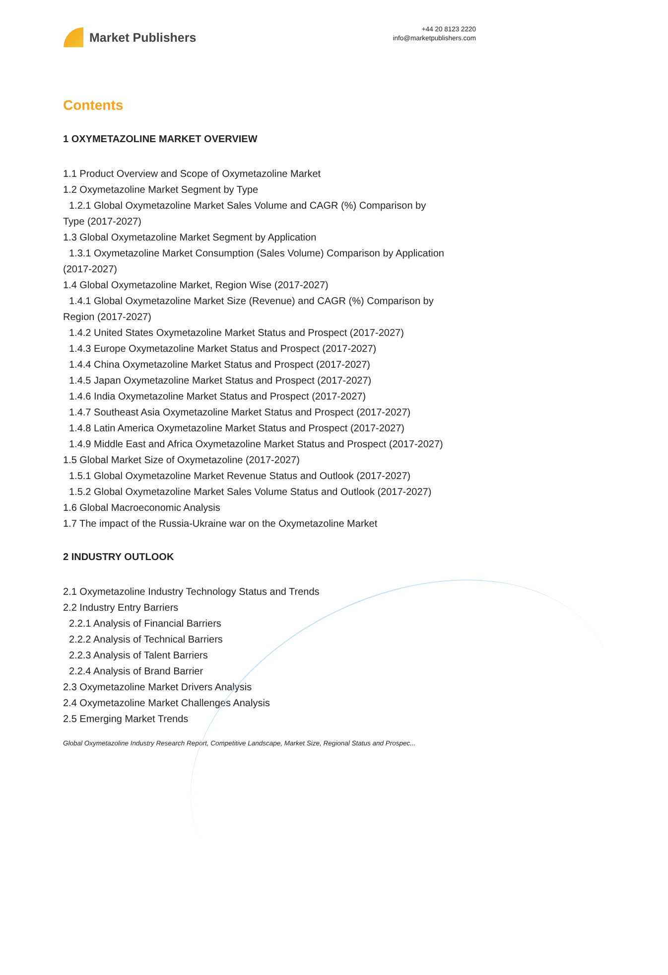Market Publishers
+44 20 8123 2220
info@marketpublishers.com
Contents
1 OXYMETAZOLINE MARKET OVERVIEW
1.1 Product Overview and Scope of Oxymetazoline Market
1.2 Oxymetazoline Market Segment by Type
1.2.1 Global Oxymetazoline Market Sales Volume and CAGR (%) Comparison by
Type (2017-2027)
1.3 Global Oxymetazoline Market Segment by Application
1.3.1 Oxymetazoline Market Consumption (Sales Volume) Comparison by Application
(2017-2027)
1.4 Global Oxymetazoline Market, Region Wise (2017-2027)
1.4.1 Global Oxymetazoline Market Size (Revenue) and CAGR (%) Comparison by
Region (2017-2027)
1.4.2 United States Oxymetazoline Market Status and Prospect (2017-2027)
1.4.3 Europe Oxymetazoline Market Status and Prospect (2017-2027)
1.4.4 China Oxymetazoline Market Status and Prospect (2017-2027)
1.4.5 Japan Oxymetazoline Market Status and Prospect (2017-2027)
1.4.6 India Oxymetazoline Market Status and Prospect (2017-2027)
1.4.7 Southeast Asia Oxymetazoline Market Status and Prospect (2017-2027)
1.4.8 Latin America Oxymetazoline Market Status and Prospect (2017-2027)
1.4.9 Middle East and Africa Oxymetazoline Market Status and Prospect (2017-2027)
1.5 Global Market Size of Oxymetazoline (2017-2027)
1.5.1 Global Oxymetazoline Market Revenue Status and Outlook (2017-2027)
1.5.2 Global Oxymetazoline Market Sales Volume Status and Outlook (2017-2027)
1.6 Global Macroeconomic Analysis
1.7 The impact of the Russia-Ukraine war on the Oxymetazoline Market
2 INDUSTRY OUTLOOK
2.1 Oxymetazoline Industry Technology Status and Trends
2.2 Industry Entry Barriers
2.2.1 Analysis of Financial Barriers
2.2.2 Analysis of Technical Barriers
2.2.3 Analysis of Talent Barriers
2.2.4 Analysis of Brand Barrier
2.3 Oxymetazoline Market Drivers Analysis
2.4 Oxymetazoline Market Challenges Analysis
2.5 Emerging Market Trends
Global Oxymetazoline Industry Research Report, Competitive Landscape, Market Size, Regional Status and Prospec...